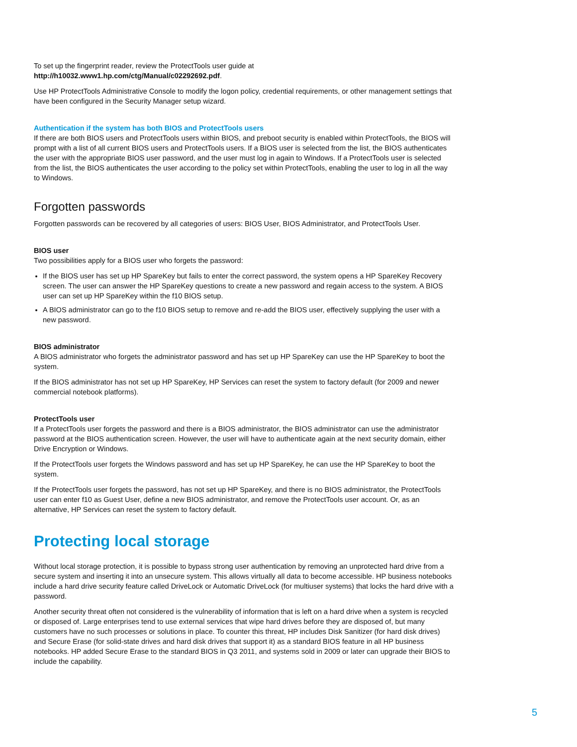To set up the fingerprint reader, review the ProtectTools user guide at
http://h10032.www1.hp.com/ctg/Manual/c02292692.pdf.
Use HP ProtectTools Administrative Console to modify the logon policy, credential requirements, or other management settings that have been configured in the Security Manager setup wizard.
Authentication if the system has both BIOS and ProtectTools users
If there are both BIOS users and ProtectTools users within BIOS, and preboot security is enabled within ProtectTools, the BIOS will prompt with a list of all current BIOS users and ProtectTools users. If a BIOS user is selected from the list, the BIOS authenticates the user with the appropriate BIOS user password, and the user must log in again to Windows. If a ProtectTools user is selected from the list, the BIOS authenticates the user according to the policy set within ProtectTools, enabling the user to log in all the way to Windows.
Forgotten passwords
Forgotten passwords can be recovered by all categories of users: BIOS User, BIOS Administrator, and ProtectTools User.
BIOS user
Two possibilities apply for a BIOS user who forgets the password:
If the BIOS user has set up HP SpareKey but fails to enter the correct password, the system opens a HP SpareKey Recovery screen. The user can answer the HP SpareKey questions to create a new password and regain access to the system. A BIOS user can set up HP SpareKey within the f10 BIOS setup.
A BIOS administrator can go to the f10 BIOS setup to remove and re-add the BIOS user, effectively supplying the user with a new password.
BIOS administrator
A BIOS administrator who forgets the administrator password and has set up HP SpareKey can use the HP SpareKey to boot the system.
If the BIOS administrator has not set up HP SpareKey, HP Services can reset the system to factory default (for 2009 and newer commercial notebook platforms).
ProtectTools user
If a ProtectTools user forgets the password and there is a BIOS administrator, the BIOS administrator can use the administrator password at the BIOS authentication screen. However, the user will have to authenticate again at the next security domain, either Drive Encryption or Windows.
If the ProtectTools user forgets the Windows password and has set up HP SpareKey, he can use the HP SpareKey to boot the system.
If the ProtectTools user forgets the password, has not set up HP SpareKey, and there is no BIOS administrator, the ProtectTools user can enter f10 as Guest User, define a new BIOS administrator, and remove the ProtectTools user account. Or, as an alternative, HP Services can reset the system to factory default.
Protecting local storage
Without local storage protection, it is possible to bypass strong user authentication by removing an unprotected hard drive from a secure system and inserting it into an unsecure system. This allows virtually all data to become accessible. HP business notebooks include a hard drive security feature called DriveLock or Automatic DriveLock (for multiuser systems) that locks the hard drive with a password.
Another security threat often not considered is the vulnerability of information that is left on a hard drive when a system is recycled or disposed of. Large enterprises tend to use external services that wipe hard drives before they are disposed of, but many customers have no such processes or solutions in place. To counter this threat, HP includes Disk Sanitizer (for hard disk drives) and Secure Erase (for solid-state drives and hard disk drives that support it) as a standard BIOS feature in all HP business notebooks. HP added Secure Erase to the standard BIOS in Q3 2011, and systems sold in 2009 or later can upgrade their BIOS to include the capability.
5